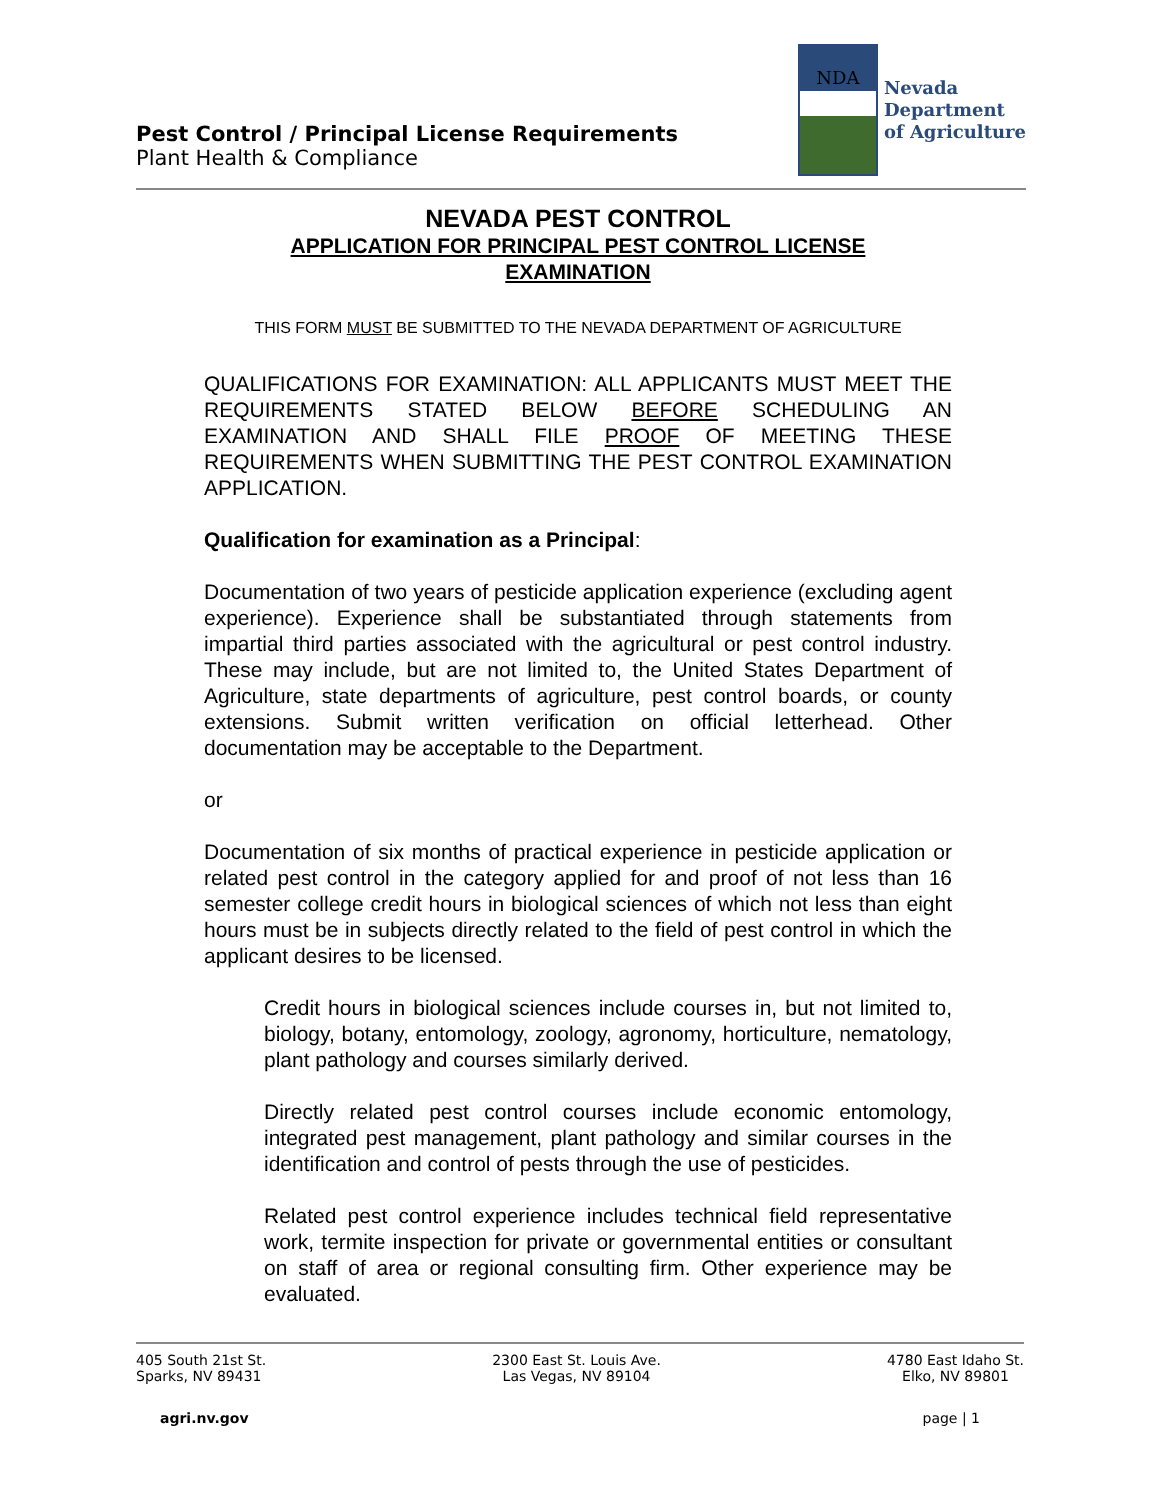Pest Control / Principal License Requirements
Plant Health & Compliance
NDA
Nevada
Department
of Agriculture
NEVADA PEST CONTROL
APPLICATION FOR PRINCIPAL PEST CONTROL LICENSE
EXAMINATION
THIS FORM MUST BE SUBMITTED TO THE NEVADA DEPARTMENT OF AGRICULTURE
QUALIFICATIONS FOR EXAMINATION: ALL APPLICANTS MUST MEET THE REQUIREMENTS STATED BELOW BEFORE SCHEDULING AN EXAMINATION AND SHALL FILE PROOF OF MEETING THESE REQUIREMENTS WHEN SUBMITTING THE PEST CONTROL EXAMINATION APPLICATION.
Qualification for examination as a Principal:
Documentation of two years of pesticide application experience (excluding agent experience). Experience shall be substantiated through statements from impartial third parties associated with the agricultural or pest control industry. These may include, but are not limited to, the United States Department of Agriculture, state departments of agriculture, pest control boards, or county extensions. Submit written verification on official letterhead. Other documentation may be acceptable to the Department.
or
Documentation of six months of practical experience in pesticide application or related pest control in the category applied for and proof of not less than 16 semester college credit hours in biological sciences of which not less than eight hours must be in subjects directly related to the field of pest control in which the applicant desires to be licensed.
Credit hours in biological sciences include courses in, but not limited to, biology, botany, entomology, zoology, agronomy, horticulture, nematology, plant pathology and courses similarly derived.
Directly related pest control courses include economic entomology, integrated pest management, plant pathology and similar courses in the identification and control of pests through the use of pesticides.
Related pest control experience includes technical field representative work, termite inspection for private or governmental entities or consultant on staff of area or regional consulting firm. Other experience may be evaluated.
405 South 21st St.
Sparks, NV 89431
2300 East St. Louis Ave.
Las Vegas, NV 89104
4780 East Idaho St.
Elko, NV 89801
agri.nv.gov page | 1